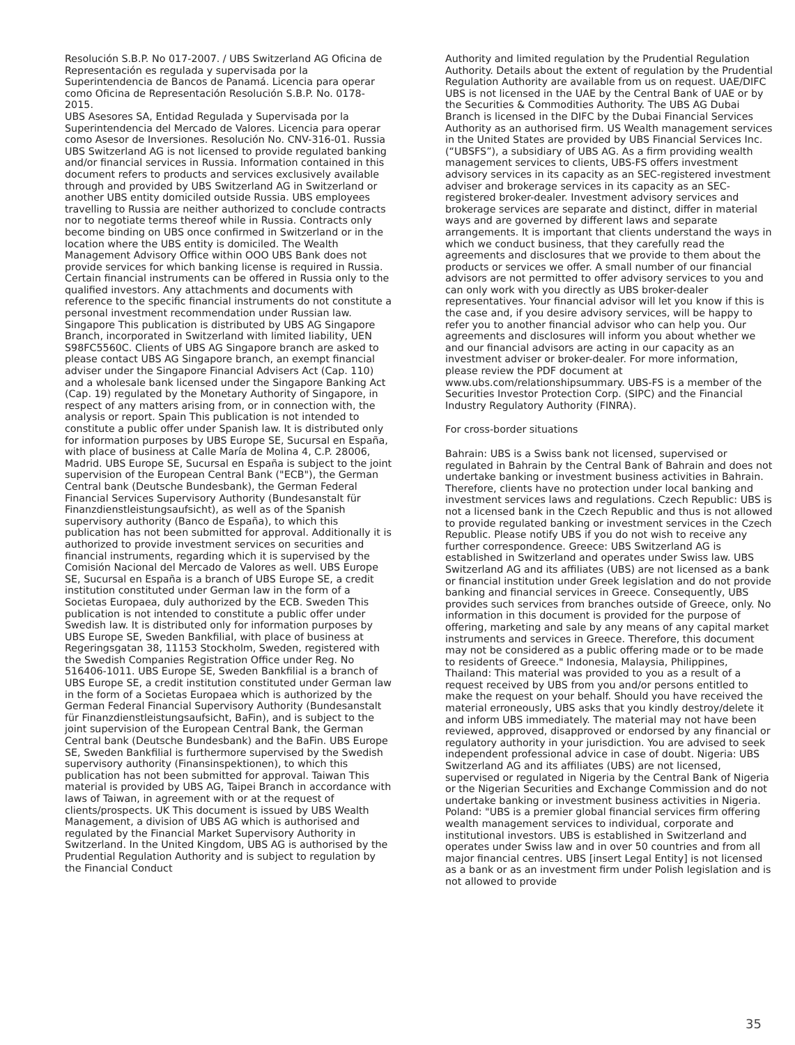Resolución S.B.P. No 017-2007. / UBS Switzerland AG Oficina de Representación es regulada y supervisada por la Superintendencia de Bancos de Panamá. Licencia para operar como Oficina de Representación Resolución S.B.P. No. 0178-2015.
UBS Asesores SA, Entidad Regulada y Supervisada por la Superintendencia del Mercado de Valores. Licencia para operar como Asesor de Inversiones. Resolución No. CNV-316-01. Russia UBS Switzerland AG is not licensed to provide regulated banking and/or financial services in Russia. Information contained in this document refers to products and services exclusively available through and provided by UBS Switzerland AG in Switzerland or another UBS entity domiciled outside Russia. UBS employees travelling to Russia are neither authorized to conclude contracts nor to negotiate terms thereof while in Russia. Contracts only become binding on UBS once confirmed in Switzerland or in the location where the UBS entity is domiciled. The Wealth Management Advisory Office within OOO UBS Bank does not provide services for which banking license is required in Russia. Certain financial instruments can be offered in Russia only to the qualified investors. Any attachments and documents with reference to the specific financial instruments do not constitute a personal investment recommendation under Russian law. Singapore This publication is distributed by UBS AG Singapore Branch, incorporated in Switzerland with limited liability, UEN S98FC5560C. Clients of UBS AG Singapore branch are asked to please contact UBS AG Singapore branch, an exempt financial adviser under the Singapore Financial Advisers Act (Cap. 110) and a wholesale bank licensed under the Singapore Banking Act (Cap. 19) regulated by the Monetary Authority of Singapore, in respect of any matters arising from, or in connection with, the analysis or report. Spain This publication is not intended to constitute a public offer under Spanish law. It is distributed only for information purposes by UBS Europe SE, Sucursal en España, with place of business at Calle María de Molina 4, C.P. 28006, Madrid. UBS Europe SE, Sucursal en España is subject to the joint supervision of the European Central Bank ("ECB"), the German Central bank (Deutsche Bundesbank), the German Federal Financial Services Supervisory Authority (Bundesanstalt für Finanzdienstleistungsaufsicht), as well as of the Spanish supervisory authority (Banco de España), to which this publication has not been submitted for approval. Additionally it is authorized to provide investment services on securities and financial instruments, regarding which it is supervised by the Comisión Nacional del Mercado de Valores as well. UBS Europe SE, Sucursal en España is a branch of UBS Europe SE, a credit institution constituted under German law in the form of a Societas Europaea, duly authorized by the ECB. Sweden This publication is not intended to constitute a public offer under Swedish law. It is distributed only for information purposes by UBS Europe SE, Sweden Bankfilial, with place of business at Regeringsgatan 38, 11153 Stockholm, Sweden, registered with the Swedish Companies Registration Office under Reg. No 516406-1011. UBS Europe SE, Sweden Bankfilial is a branch of UBS Europe SE, a credit institution constituted under German law in the form of a Societas Europaea which is authorized by the German Federal Financial Supervisory Authority (Bundesanstalt für Finanzdienstleistungsaufsicht, BaFin), and is subject to the joint supervision of the European Central Bank, the German Central bank (Deutsche Bundesbank) and the BaFin. UBS Europe SE, Sweden Bankfilial is furthermore supervised by the Swedish supervisory authority (Finansinspektionen), to which this publication has not been submitted for approval. Taiwan This material is provided by UBS AG, Taipei Branch in accordance with laws of Taiwan, in agreement with or at the request of clients/prospects. UK This document is issued by UBS Wealth Management, a division of UBS AG which is authorised and regulated by the Financial Market Supervisory Authority in Switzerland. In the United Kingdom, UBS AG is authorised by the Prudential Regulation Authority and is subject to regulation by the Financial Conduct
Authority and limited regulation by the Prudential Regulation Authority. Details about the extent of regulation by the Prudential Regulation Authority are available from us on request. UAE/DIFC UBS is not licensed in the UAE by the Central Bank of UAE or by the Securities & Commodities Authority. The UBS AG Dubai Branch is licensed in the DIFC by the Dubai Financial Services Authority as an authorised firm. US Wealth management services in the United States are provided by UBS Financial Services Inc. (“UBSFS”), a subsidiary of UBS AG. As a firm providing wealth management services to clients, UBS-FS offers investment advisory services in its capacity as an SEC-registered investment adviser and brokerage services in its capacity as an SEC-registered broker-dealer. Investment advisory services and brokerage services are separate and distinct, differ in material ways and are governed by different laws and separate arrangements. It is important that clients understand the ways in which we conduct business, that they carefully read the agreements and disclosures that we provide to them about the products or services we offer. A small number of our financial advisors are not permitted to offer advisory services to you and can only work with you directly as UBS broker-dealer representatives. Your financial advisor will let you know if this is the case and, if you desire advisory services, will be happy to refer you to another financial advisor who can help you. Our agreements and disclosures will inform you about whether we and our financial advisors are acting in our capacity as an investment adviser or broker-dealer. For more information, please review the PDF document at www.ubs.com/relationshipsummary. UBS-FS is a member of the Securities Investor Protection Corp. (SIPC) and the Financial Industry Regulatory Authority (FINRA).
For cross-border situations
Bahrain: UBS is a Swiss bank not licensed, supervised or regulated in Bahrain by the Central Bank of Bahrain and does not undertake banking or investment business activities in Bahrain. Therefore, clients have no protection under local banking and investment services laws and regulations. Czech Republic: UBS is not a licensed bank in the Czech Republic and thus is not allowed to provide regulated banking or investment services in the Czech Republic. Please notify UBS if you do not wish to receive any further correspondence. Greece: UBS Switzerland AG is established in Switzerland and operates under Swiss law. UBS Switzerland AG and its affiliates (UBS) are not licensed as a bank or financial institution under Greek legislation and do not provide banking and financial services in Greece. Consequently, UBS provides such services from branches outside of Greece, only. No information in this document is provided for the purpose of offering, marketing and sale by any means of any capital market instruments and services in Greece. Therefore, this document may not be considered as a public offering made or to be made to residents of Greece." Indonesia, Malaysia, Philippines, Thailand: This material was provided to you as a result of a request received by UBS from you and/or persons entitled to make the request on your behalf. Should you have received the material erroneously, UBS asks that you kindly destroy/delete it and inform UBS immediately. The material may not have been reviewed, approved, disapproved or endorsed by any financial or regulatory authority in your jurisdiction. You are advised to seek independent professional advice in case of doubt. Nigeria: UBS Switzerland AG and its affiliates (UBS) are not licensed, supervised or regulated in Nigeria by the Central Bank of Nigeria or the Nigerian Securities and Exchange Commission and do not undertake banking or investment business activities in Nigeria. Poland: "UBS is a premier global financial services firm offering wealth management services to individual, corporate and institutional investors. UBS is established in Switzerland and operates under Swiss law and in over 50 countries and from all major financial centres. UBS [insert Legal Entity] is not licensed as a bank or as an investment firm under Polish legislation and is not allowed to provide
35